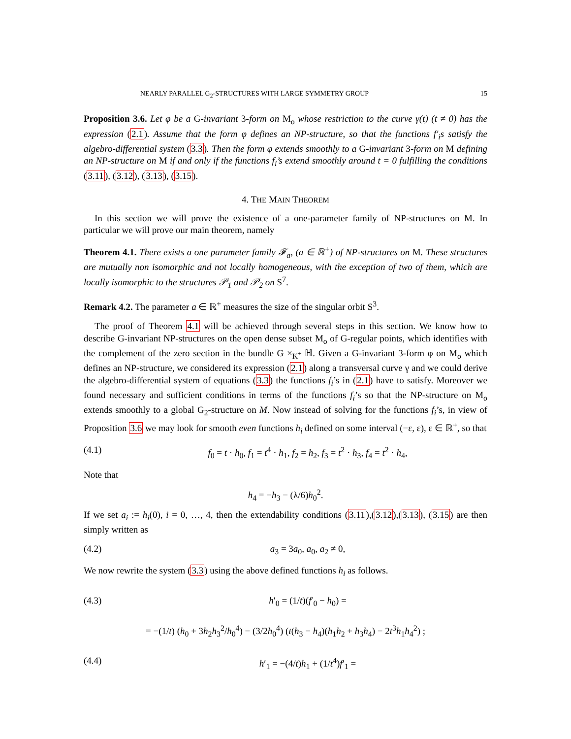NEARLY PARALLEL G<sub>2</sub>-STRUCTURES WITH LARGE SYMMETRY GROUP 15
Proposition 3.6. Let φ be a G-invariant 3-form on M<sub>o</sub> whose restriction to the curve γ(t) (t ≠ 0) has the expression (2.1). Assume that the form φ defines an NP-structure, so that the functions f′<sub>i</sub>s satisfy the algebro-differential system (3.3). Then the form φ extends smoothly to a G-invariant 3-form on M defining an NP-structure on M if and only if the functions f<sub>i</sub>’s extend smoothly around t = 0 fulfilling the conditions (3.11), (3.12), (3.13), (3.15).
4. THE MAIN THEOREM
In this section we will prove the existence of a one-parameter family of NP-structures on M. In particular we will prove our main theorem, namely
Theorem 4.1. There exists a one parameter family 𝓕<sub>a</sub>, (a ∈ ℝ<sup>+</sup>) of NP-structures on M. These structures are mutually non isomorphic and not locally homogeneous, with the exception of two of them, which are locally isomorphic to the structures 𝒫<sub>1</sub> and 𝒫<sub>2</sub> on S<sup>7</sup>.
Remark 4.2. The parameter a ∈ ℝ<sup>+</sup> measures the size of the singular orbit S<sup>3</sup>.
The proof of Theorem 4.1 will be achieved through several steps in this section. We know how to describe G-invariant NP-structures on the open dense subset M<sub>o</sub> of G-regular points, which identifies with the complement of the zero section in the bundle G ×<sub>K<sup>+</sup></sub> ℍ. Given a G-invariant 3-form φ on M<sub>o</sub> which defines an NP-structure, we considered its expression (2.1) along a transversal curve γ and we could derive the algebro-differential system of equations (3.3) the functions f<sub>i</sub>’s in (2.1) have to satisfy. Moreover we found necessary and sufficient conditions in terms of the functions f<sub>i</sub>’s so that the NP-structure on M<sub>o</sub> extends smoothly to a global G<sub>2</sub>-structure on M. Now instead of solving for the functions f<sub>i</sub>’s, in view of Proposition 3.6 we may look for smooth even functions h<sub>i</sub> defined on some interval (−ε, ε), ε ∈ ℝ<sup>+</sup>, so that
(4.1) f<sub>0</sub> = t · h<sub>0</sub>, f<sub>1</sub> = t<sup>4</sup> · h<sub>1</sub>, f<sub>2</sub> = h<sub>2</sub>, f<sub>3</sub> = t<sup>2</sup> · h<sub>3</sub>, f<sub>4</sub> = t<sup>2</sup> · h<sub>4</sub>,
Note that
h<sub>4</sub> = −h<sub>3</sub> − (λ/6)h<sub>0</sub><sup>2</sup>.
If we set a<sub>i</sub> := h<sub>i</sub>(0), i = 0, …, 4, then the extendability conditions (3.11),(3.12),(3.13), (3.15) are then simply written as
(4.2) a<sub>3</sub> = 3a<sub>0</sub>, a<sub>0</sub>, a<sub>2</sub> ≠ 0,
We now rewrite the system (3.3) using the above defined functions h<sub>i</sub> as follows.
(4.3) h′<sub>0</sub> = (1/t)(f′<sub>0</sub> − h<sub>0</sub>) =
= −(1/t) (h<sub>0</sub> + 3h<sub>2</sub>h<sub>3</sub><sup>2</sup>/h<sub>0</sub><sup>4</sup>) − (3/2h<sub>0</sub><sup>4</sup>) (t(h<sub>3</sub> − h<sub>4</sub>)(h<sub>1</sub>h<sub>2</sub> + h<sub>3</sub>h<sub>4</sub>) − 2t<sup>3</sup>h<sub>1</sub>h<sub>4</sub><sup>2</sup>) ;
(4.4) h′<sub>1</sub> = −(4/t)h<sub>1</sub> + (1/t<sup>4</sup>)f′<sub>1</sub> =